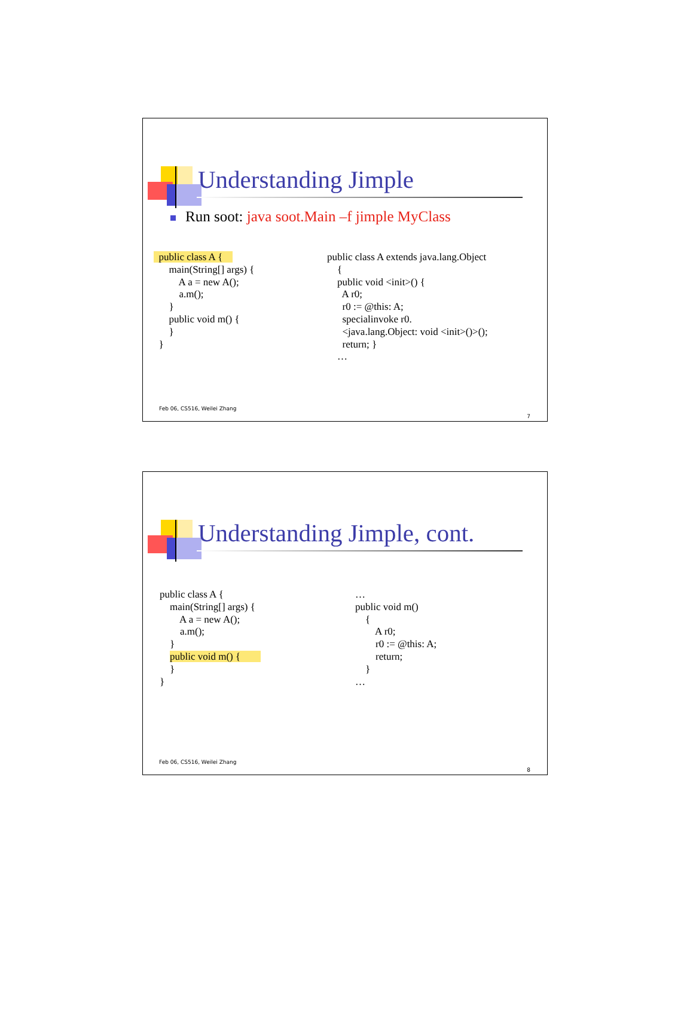Understanding Jimple
Run soot: java soot.Main –f jimple MyClass
  public class A {    
      main(String[] args) {
          A a = new A();
          a.m();
      }
      public void m() {
      }
  }
public class A extends java.lang.Object
    {
    public void <init>() {
      A r0;
      r0 := @this: A;
      specialinvoke r0.
      <java.lang.Object: void <init>()>();
      return; }
    …
Feb 06, CS516, Weilei Zhang
7
Understanding Jimple, cont.
public class A {
    main(String[] args) {
        A a = new A();
        a.m();
    }
    public void m() {        
    }
}
…
public void m()
    {
        A r0;
        r0 := @this: A;
        return;
    }
…
Feb 06, CS516, Weilei Zhang
8